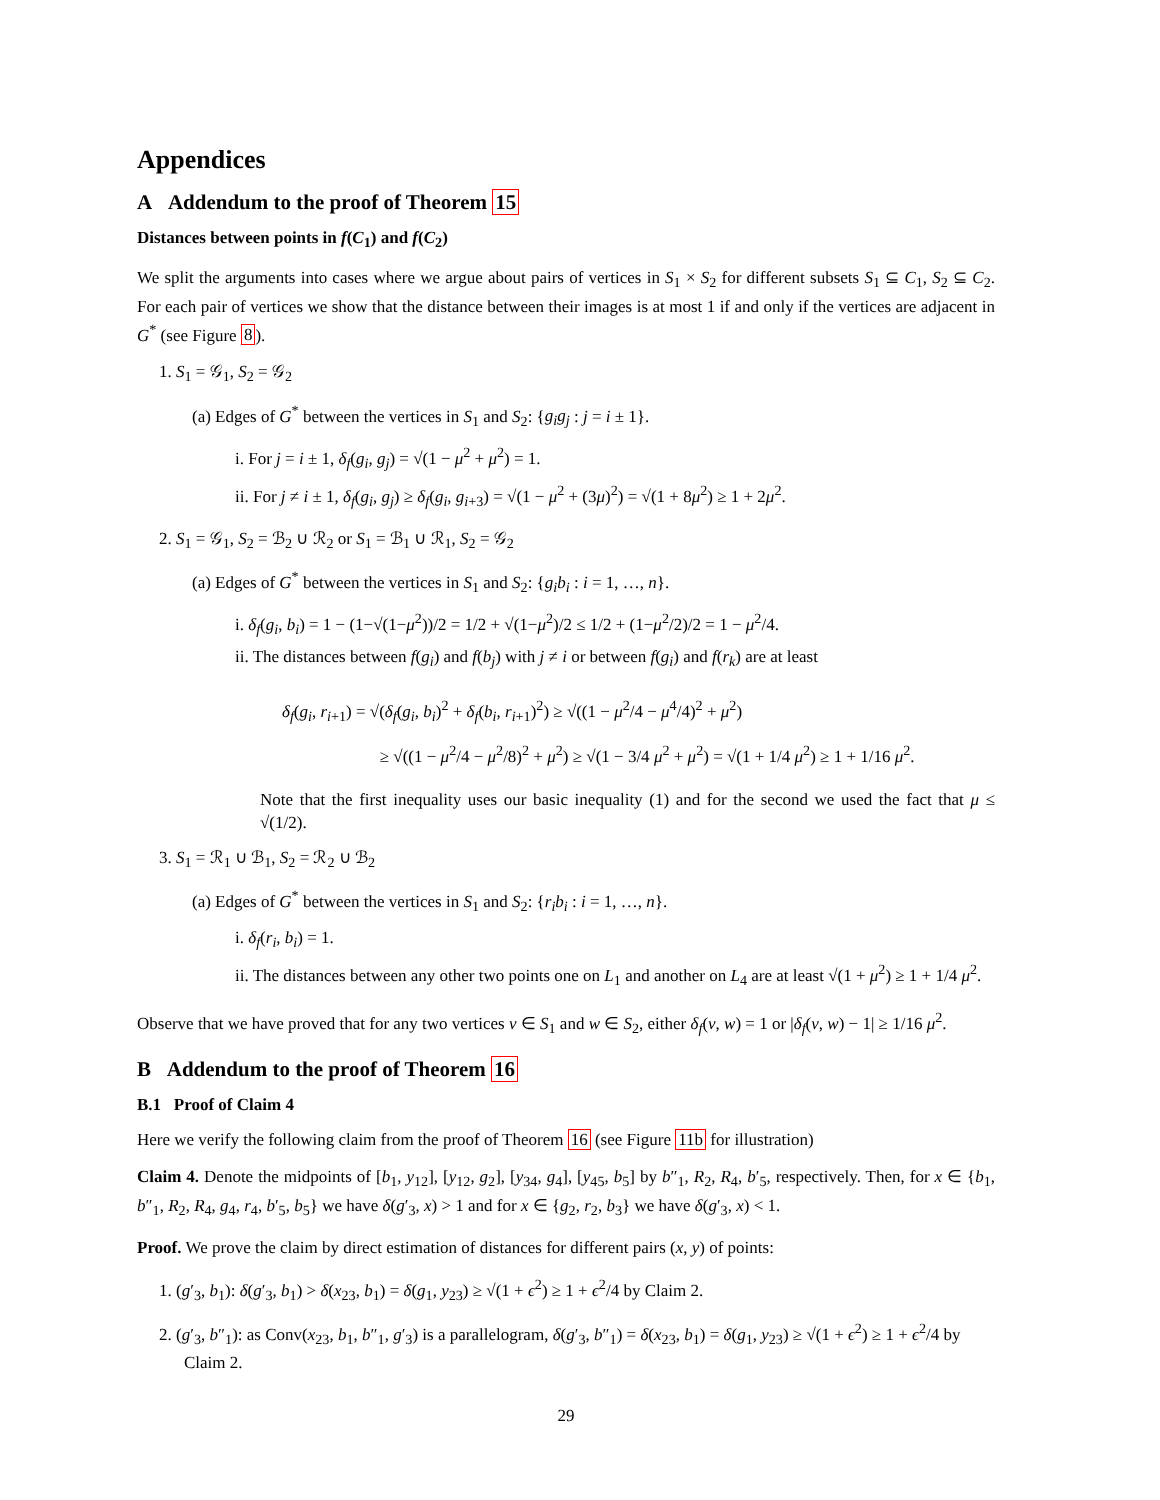Appendices
A Addendum to the proof of Theorem 15
Distances between points in f(C<sub>1</sub>) and f(C<sub>2</sub>)
We split the arguments into cases where we argue about pairs of vertices in S<sub>1</sub> × S<sub>2</sub> for different subsets S<sub>1</sub> ⊆ C<sub>1</sub>, S<sub>2</sub> ⊆ C<sub>2</sub>. For each pair of vertices we show that the distance between their images is at most 1 if and only if the vertices are adjacent in G<sup>*</sup> (see Figure 8).
1. S<sub>1</sub> = 𝒢<sub>1</sub>, S<sub>2</sub> = 𝒢<sub>2</sub>
(a) Edges of G<sup>*</sup> between the vertices in S<sub>1</sub> and S<sub>2</sub>: {g<sub>i</sub>g<sub>j</sub> : j = i ± 1}.
i. For j = i ± 1, δ<sub>f</sub>(g<sub>i</sub>, g<sub>j</sub>) = √(1 − μ<sup>2</sup> + μ<sup>2</sup>) = 1.
ii. For j ≠ i ± 1, δ<sub>f</sub>(g<sub>i</sub>, g<sub>j</sub>) ≥ δ<sub>f</sub>(g<sub>i</sub>, g<sub>i+3</sub>) = √(1 − μ<sup>2</sup> + (3μ)<sup>2</sup>) = √(1 + 8μ<sup>2</sup>) ≥ 1 + 2μ<sup>2</sup>.
2. S<sub>1</sub> = 𝒢<sub>1</sub>, S<sub>2</sub> = ℬ<sub>2</sub> ∪ ℛ<sub>2</sub> or S<sub>1</sub> = ℬ<sub>1</sub> ∪ ℛ<sub>1</sub>, S<sub>2</sub> = 𝒢<sub>2</sub>
(a) Edges of G<sup>*</sup> between the vertices in S<sub>1</sub> and S<sub>2</sub>: {g<sub>i</sub>b<sub>i</sub> : i = 1, …, n}.
i. δ<sub>f</sub>(g<sub>i</sub>, b<sub>i</sub>) = 1 − (1−√(1−μ<sup>2</sup>))/2 = 1/2 + √(1−μ<sup>2</sup>)/2 ≤ 1/2 + (1−μ<sup>2</sup>/2)/2 = 1 − μ<sup>2</sup>/4.
ii. The distances between f(g<sub>i</sub>) and f(b<sub>j</sub>) with j ≠ i or between f(g<sub>i</sub>) and f(r<sub>k</sub>) are at least
δ<sub>f</sub>(g<sub>i</sub>, r<sub>i+1</sub>) = √(δ<sub>f</sub>(g<sub>i</sub>, b<sub>i</sub>)<sup>2</sup> + δ<sub>f</sub>(b<sub>i</sub>, r<sub>i+1</sub>)<sup>2</sup>) ≥ √((1 − μ<sup>2</sup>/4 − μ<sup>4</sup>/4)<sup>2</sup> + μ<sup>2</sup>)
≥ √((1 − μ<sup>2</sup>/4 − μ<sup>2</sup>/8)<sup>2</sup> + μ<sup>2</sup>) ≥ √(1 − 3/4 μ<sup>2</sup> + μ<sup>2</sup>) = √(1 + 1/4 μ<sup>2</sup>) ≥ 1 + 1/16 μ<sup>2</sup>.
Note that the first inequality uses our basic inequality (1) and for the second we used the fact that μ ≤ √(1/2).
3. S<sub>1</sub> = ℛ<sub>1</sub> ∪ ℬ<sub>1</sub>, S<sub>2</sub> = ℛ<sub>2</sub> ∪ ℬ<sub>2</sub>
(a) Edges of G<sup>*</sup> between the vertices in S<sub>1</sub> and S<sub>2</sub>: {r<sub>i</sub>b<sub>i</sub> : i = 1, …, n}.
i. δ<sub>f</sub>(r<sub>i</sub>, b<sub>i</sub>) = 1.
ii. The distances between any other two points one on L<sub>1</sub> and another on L<sub>4</sub> are at least √(1 + μ<sup>2</sup>) ≥ 1 + 1/4 μ<sup>2</sup>.
Observe that we have proved that for any two vertices v ∈ S<sub>1</sub> and w ∈ S<sub>2</sub>, either δ<sub>f</sub>(v, w) = 1 or |δ<sub>f</sub>(v, w) − 1| ≥ 1/16 μ<sup>2</sup>.
B Addendum to the proof of Theorem 16
B.1 Proof of Claim 4
Here we verify the following claim from the proof of Theorem 16 (see Figure 11b for illustration)
Claim 4. Denote the midpoints of [b<sub>1</sub>, y<sub>12</sub>], [y<sub>12</sub>, g<sub>2</sub>], [y<sub>34</sub>, g<sub>4</sub>], [y<sub>45</sub>, b<sub>5</sub>] by b″<sub>1</sub>, R<sub>2</sub>, R<sub>4</sub>, b′<sub>5</sub>, respectively. Then, for x ∈ {b<sub>1</sub>, b″<sub>1</sub>, R<sub>2</sub>, R<sub>4</sub>, g<sub>4</sub>, r<sub>4</sub>, b′<sub>5</sub>, b<sub>5</sub>} we have δ(g′<sub>3</sub>, x) > 1 and for x ∈ {g<sub>2</sub>, r<sub>2</sub>, b<sub>3</sub>} we have δ(g′<sub>3</sub>, x) < 1.
Proof. We prove the claim by direct estimation of distances for different pairs (x, y) of points:
1. (g′<sub>3</sub>, b<sub>1</sub>): δ(g′<sub>3</sub>, b<sub>1</sub>) > δ(x<sub>23</sub>, b<sub>1</sub>) = δ(g<sub>1</sub>, y<sub>23</sub>) ≥ √(1 + ϵ<sup>2</sup>) ≥ 1 + ϵ<sup>2</sup>/4 by Claim 2.
2. (g′<sub>3</sub>, b″<sub>1</sub>): as Conv(x<sub>23</sub>, b<sub>1</sub>, b″<sub>1</sub>, g′<sub>3</sub>) is a parallelogram, δ(g′<sub>3</sub>, b″<sub>1</sub>) = δ(x<sub>23</sub>, b<sub>1</sub>) = δ(g<sub>1</sub>, y<sub>23</sub>) ≥ √(1 + ϵ<sup>2</sup>) ≥ 1 + ϵ<sup>2</sup>/4 by Claim 2.
29